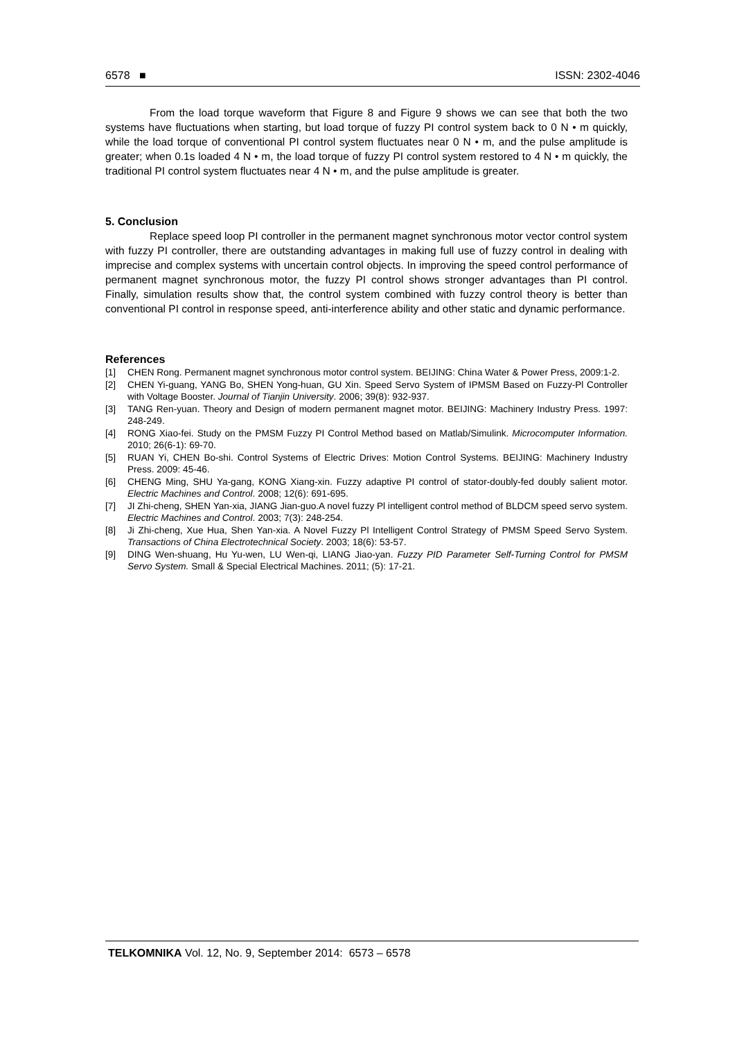6578 ■ ISSN: 2302-4046
From the load torque waveform that Figure 8 and Figure 9 shows we can see that both the two systems have fluctuations when starting, but load torque of fuzzy PI control system back to 0 N • m quickly, while the load torque of conventional PI control system fluctuates near 0 N • m, and the pulse amplitude is greater; when 0.1s loaded 4 N • m, the load torque of fuzzy PI control system restored to 4 N • m quickly, the traditional PI control system fluctuates near 4 N • m, and the pulse amplitude is greater.
5. Conclusion
Replace speed loop PI controller in the permanent magnet synchronous motor vector control system with fuzzy PI controller, there are outstanding advantages in making full use of fuzzy control in dealing with imprecise and complex systems with uncertain control objects. In improving the speed control performance of permanent magnet synchronous motor, the fuzzy PI control shows stronger advantages than PI control. Finally, simulation results show that, the control system combined with fuzzy control theory is better than conventional PI control in response speed, anti-interference ability and other static and dynamic performance.
References
[1] CHEN Rong. Permanent magnet synchronous motor control system. BEIJING: China Water & Power Press, 2009:1-2.
[2] CHEN Yi-guang, YANG Bo, SHEN Yong-huan, GU Xin. Speed Servo System of IPMSM Based on Fuzzy-Pl Controller with Voltage Booster. Journal of Tianjin University. 2006; 39(8): 932-937.
[3] TANG Ren-yuan. Theory and Design of modern permanent magnet motor. BEIJING: Machinery Industry Press. 1997: 248-249.
[4] RONG Xiao-fei. Study on the PMSM Fuzzy PI Control Method based on Matlab/Simulink. Microcomputer Information. 2010; 26(6-1): 69-70.
[5] RUAN Yi, CHEN Bo-shi. Control Systems of Electric Drives: Motion Control Systems. BEIJING: Machinery Industry Press. 2009: 45-46.
[6] CHENG Ming, SHU Ya-gang, KONG Xiang-xin. Fuzzy adaptive PI control of stator-doubly-fed doubly salient motor. Electric Machines and Control. 2008; 12(6): 691-695.
[7] JI Zhi-cheng, SHEN Yan-xia, JIANG Jian-guo.A novel fuzzy Pl intelligent control method of BLDCM speed servo system. Electric Machines and Control. 2003; 7(3): 248-254.
[8] Ji Zhi-cheng, Xue Hua, Shen Yan-xia. A Novel Fuzzy Pl Intelligent Control Strategy of PMSM Speed Servo System. Transactions of China Electrotechnical Society. 2003; 18(6): 53-57.
[9] DING Wen-shuang, Hu Yu-wen, LU Wen-qi, LIANG Jiao-yan. Fuzzy PID Parameter Self-Turning Control for PMSM Servo System. Small & Special Electrical Machines. 2011; (5): 17-21.
TELKOMNIKA Vol. 12, No. 9, September 2014: 6573 – 6578